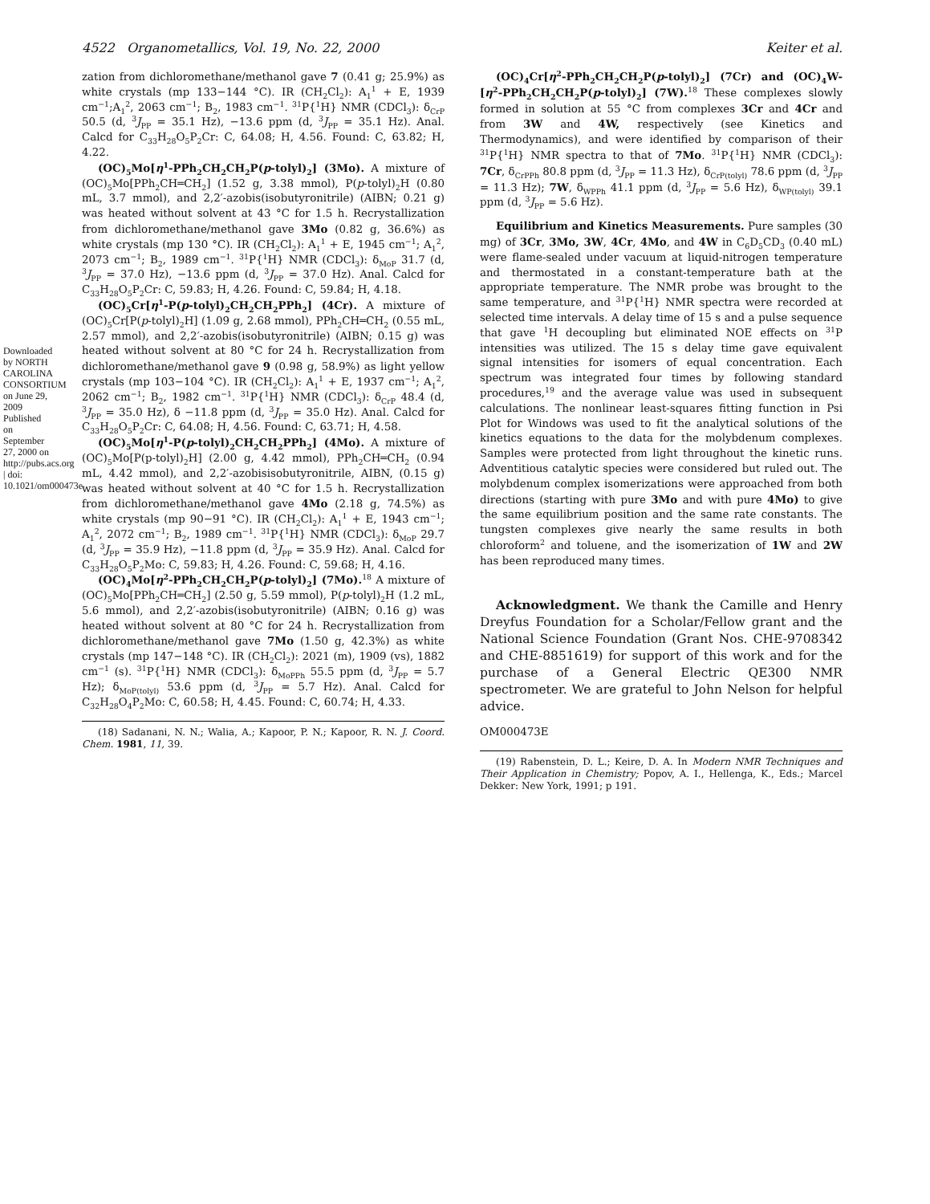Downloaded by NORTH CAROLINA CONSORTIUM on June 29, 2009
Published on September 27, 2000 on http://pubs.acs.org | doi: 10.1021/om000473e
4522 Organometallics, Vol. 19, No. 22, 2000 Keiter et al.
zation from dichloromethane/methanol gave 7 (0.41 g; 25.9%) as white crystals (mp 133−144 °C). IR (CH<sub>2</sub>Cl<sub>2</sub>): A<sub>1</sub><sup>1</sup> + E, 1939 cm<sup>−1</sup>;A<sub>1</sub><sup>2</sup>, 2063 cm<sup>−1</sup>; B<sub>2</sub>, 1983 cm<sup>−1</sup>. <sup>31</sup>P{<sup>1</sup>H} NMR (CDCl<sub>3</sub>): δ<sub>CrP</sub> 50.5 (d, <sup>3</sup>J<sub>PP</sub> = 35.1 Hz), −13.6 ppm (d, <sup>3</sup>J<sub>PP</sub> = 35.1 Hz). Anal. Calcd for C<sub>33</sub>H<sub>28</sub>O<sub>5</sub>P<sub>2</sub>Cr: C, 64.08; H, 4.56. Found: C, 63.82; H, 4.22.
(OC)<sub>5</sub>Mo[η<sup>1</sup>-PPh<sub>2</sub>CH<sub>2</sub>CH<sub>2</sub>P(p-tolyl)<sub>2</sub>] (3Mo). A mixture of (OC)<sub>5</sub>Mo[PPh<sub>2</sub>CH═CH<sub>2</sub>] (1.52 g, 3.38 mmol), P(p-tolyl)<sub>2</sub>H (0.80 mL, 3.7 mmol), and 2,2′-azobis(isobutyronitrile) (AIBN; 0.21 g) was heated without solvent at 43 °C for 1.5 h. Recrystallization from dichloromethane/methanol gave 3Mo (0.82 g, 36.6%) as white crystals (mp 130 °C). IR (CH<sub>2</sub>Cl<sub>2</sub>): A<sub>1</sub><sup>1</sup> + E, 1945 cm<sup>−1</sup>; A<sub>1</sub><sup>2</sup>, 2073 cm<sup>−1</sup>; B<sub>2</sub>, 1989 cm<sup>−1</sup>. <sup>31</sup>P{<sup>1</sup>H} NMR (CDCl<sub>3</sub>): δ<sub>MoP</sub> 31.7 (d, <sup>3</sup>J<sub>PP</sub> = 37.0 Hz), −13.6 ppm (d, <sup>3</sup>J<sub>PP</sub> = 37.0 Hz). Anal. Calcd for C<sub>33</sub>H<sub>28</sub>O<sub>5</sub>P<sub>2</sub>Cr: C, 59.83; H, 4.26. Found: C, 59.84; H, 4.18.
(OC)<sub>5</sub>Cr[η<sup>1</sup>-P(p-tolyl)<sub>2</sub>CH<sub>2</sub>CH<sub>2</sub>PPh<sub>2</sub>] (4Cr). A mixture of (OC)<sub>5</sub>Cr[P(p-tolyl)<sub>2</sub>H] (1.09 g, 2.68 mmol), PPh<sub>2</sub>CH═CH<sub>2</sub> (0.55 mL, 2.57 mmol), and 2,2′-azobis(isobutyronitrile) (AIBN; 0.15 g) was heated without solvent at 80 °C for 24 h. Recrystallization from dichloromethane/methanol gave 9 (0.98 g, 58.9%) as light yellow crystals (mp 103−104 °C). IR (CH<sub>2</sub>Cl<sub>2</sub>): A<sub>1</sub><sup>1</sup> + E, 1937 cm<sup>−1</sup>; A<sub>1</sub><sup>2</sup>, 2062 cm<sup>−1</sup>; B<sub>2</sub>, 1982 cm<sup>−1</sup>. <sup>31</sup>P{<sup>1</sup>H} NMR (CDCl<sub>3</sub>): δ<sub>CrP</sub> 48.4 (d, <sup>3</sup>J<sub>PP</sub> = 35.0 Hz), δ −11.8 ppm (d, <sup>3</sup>J<sub>PP</sub> = 35.0 Hz). Anal. Calcd for C<sub>33</sub>H<sub>28</sub>O<sub>5</sub>P<sub>2</sub>Cr: C, 64.08; H, 4.56. Found: C, 63.71; H, 4.58.
(OC)<sub>5</sub>Mo[η<sup>1</sup>-P(p-tolyl)<sub>2</sub>CH<sub>2</sub>CH<sub>2</sub>PPh<sub>2</sub>] (4Mo). A mixture of (OC)<sub>5</sub>Mo[P(p-tolyl)<sub>2</sub>H] (2.00 g, 4.42 mmol), PPh<sub>2</sub>CH═CH<sub>2</sub> (0.94 mL, 4.42 mmol), and 2,2′-azobisisobutyronitrile, AIBN, (0.15 g) was heated without solvent at 40 °C for 1.5 h. Recrystallization from dichloromethane/methanol gave 4Mo (2.18 g, 74.5%) as white crystals (mp 90−91 °C). IR (CH<sub>2</sub>Cl<sub>2</sub>): A<sub>1</sub><sup>1</sup> + E, 1943 cm<sup>−1</sup>; A<sub>1</sub><sup>2</sup>, 2072 cm<sup>−1</sup>; B<sub>2</sub>, 1989 cm<sup>−1</sup>. <sup>31</sup>P{<sup>1</sup>H} NMR (CDCl<sub>3</sub>): δ<sub>MoP</sub> 29.7 (d, <sup>3</sup>J<sub>PP</sub> = 35.9 Hz), −11.8 ppm (d, <sup>3</sup>J<sub>PP</sub> = 35.9 Hz). Anal. Calcd for C<sub>33</sub>H<sub>28</sub>O<sub>5</sub>P<sub>2</sub>Mo: C, 59.83; H, 4.26. Found: C, 59.68; H, 4.16.
(OC)<sub>4</sub>Mo[η<sup>2</sup>-PPh<sub>2</sub>CH<sub>2</sub>CH<sub>2</sub>P(p-tolyl)<sub>2</sub>] (7Mo).<sup>18</sup> A mixture of (OC)<sub>5</sub>Mo[PPh<sub>2</sub>CH═CH<sub>2</sub>] (2.50 g, 5.59 mmol), P(p-tolyl)<sub>2</sub>H (1.2 mL, 5.6 mmol), and 2,2′-azobis(isobutyronitrile) (AIBN; 0.16 g) was heated without solvent at 80 °C for 24 h. Recrystallization from dichloromethane/methanol gave 7Mo (1.50 g, 42.3%) as white crystals (mp 147−148 °C). IR (CH<sub>2</sub>Cl<sub>2</sub>): 2021 (m), 1909 (vs), 1882 cm<sup>−1</sup> (s). <sup>31</sup>P{<sup>1</sup>H} NMR (CDCl<sub>3</sub>): δ<sub>MoPPh</sub> 55.5 ppm (d, <sup>3</sup>J<sub>PP</sub> = 5.7 Hz); δ<sub>MoP(tolyl)</sub> 53.6 ppm (d, <sup>3</sup>J<sub>PP</sub> = 5.7 Hz). Anal. Calcd for C<sub>32</sub>H<sub>28</sub>O<sub>4</sub>P<sub>2</sub>Mo: C, 60.58; H, 4.45. Found: C, 60.74; H, 4.33.
(18) Sadanani, N. N.; Walia, A.; Kapoor, P. N.; Kapoor, R. N. J. Coord. Chem. 1981, 11, 39.
(OC)<sub>4</sub>Cr[η<sup>2</sup>-PPh<sub>2</sub>CH<sub>2</sub>CH<sub>2</sub>P(p-tolyl)<sub>2</sub>] (7Cr) and (OC)<sub>4</sub>W-[η<sup>2</sup>-PPh<sub>2</sub>CH<sub>2</sub>CH<sub>2</sub>P(p-tolyl)<sub>2</sub>] (7W).<sup>18</sup> These complexes slowly formed in solution at 55 °C from complexes 3Cr and 4Cr and from 3W and 4W, respectively (see Kinetics and Thermodynamics), and were identified by comparison of their <sup>31</sup>P{<sup>1</sup>H} NMR spectra to that of 7Mo. <sup>31</sup>P{<sup>1</sup>H} NMR (CDCl<sub>3</sub>): 7Cr, δ<sub>CrPPh</sub> 80.8 ppm (d, <sup>3</sup>J<sub>PP</sub> = 11.3 Hz), δ<sub>CrP(tolyl)</sub> 78.6 ppm (d, <sup>3</sup>J<sub>PP</sub> = 11.3 Hz); 7W, δ<sub>WPPh</sub> 41.1 ppm (d, <sup>3</sup>J<sub>PP</sub> = 5.6 Hz), δ<sub>WP(tolyl)</sub> 39.1 ppm (d, <sup>3</sup>J<sub>PP</sub> = 5.6 Hz).
Equilibrium and Kinetics Measurements. Pure samples (30 mg) of 3Cr, 3Mo, 3W, 4Cr, 4Mo, and 4W in C<sub>6</sub>D<sub>5</sub>CD<sub>3</sub> (0.40 mL) were flame-sealed under vacuum at liquid-nitrogen temperature and thermostated in a constant-temperature bath at the appropriate temperature. The NMR probe was brought to the same temperature, and <sup>31</sup>P{<sup>1</sup>H} NMR spectra were recorded at selected time intervals. A delay time of 15 s and a pulse sequence that gave <sup>1</sup>H decoupling but eliminated NOE effects on <sup>31</sup>P intensities was utilized. The 15 s delay time gave equivalent signal intensities for isomers of equal concentration. Each spectrum was integrated four times by following standard procedures,<sup>19</sup> and the average value was used in subsequent calculations. The nonlinear least-squares fitting function in Psi Plot for Windows was used to fit the analytical solutions of the kinetics equations to the data for the molybdenum complexes. Samples were protected from light throughout the kinetic runs. Adventitious catalytic species were considered but ruled out. The molybdenum complex isomerizations were approached from both directions (starting with pure 3Mo and with pure 4Mo) to give the same equilibrium position and the same rate constants. The tungsten complexes give nearly the same results in both chloroform<sup>2</sup> and toluene, and the isomerization of 1W and 2W has been reproduced many times.
Acknowledgment. We thank the Camille and Henry Dreyfus Foundation for a Scholar/Fellow grant and the National Science Foundation (Grant Nos. CHE-9708342 and CHE-8851619) for support of this work and for the purchase of a General Electric QE300 NMR spectrometer. We are grateful to John Nelson for helpful advice.
OM000473E
(19) Rabenstein, D. L.; Keire, D. A. In Modern NMR Techniques and Their Application in Chemistry; Popov, A. I., Hellenga, K., Eds.; Marcel Dekker: New York, 1991; p 191.